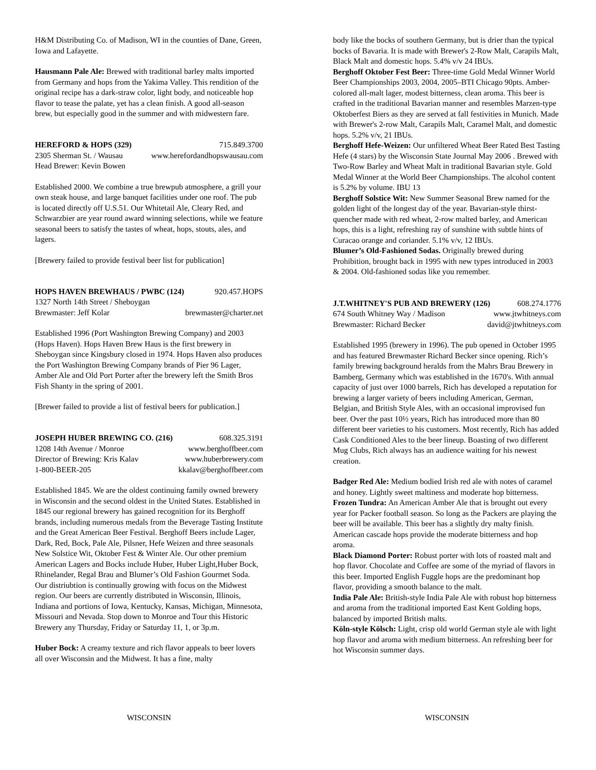H&M Distributing Co. of Madison, WI in the counties of Dane, Green, Iowa and Lafayette.
Hausmann Pale Ale: Brewed with traditional barley malts imported from Germany and hops from the Yakima Valley. This rendition of the original recipe has a dark-straw color, light body, and noticeable hop flavor to tease the palate, yet has a clean finish. A good all-season brew, but especially good in the summer and with midwestern fare.
HEREFORD & HOPS (329) 715.849.3700
2305 Sherman St. / Wausau www.herefordandhopswausau.com
Head Brewer: Kevin Bowen
Established 2000. We combine a true brewpub atmosphere, a grill your own steak house, and large banquet facilities under one roof. The pub is located directly off U.S.51. Our Whitetail Ale, Cleary Red, and Schwarzbier are year round award winning selections, while we feature seasonal beers to satisfy the tastes of wheat, hops, stouts, ales, and lagers.
[Brewery failed to provide festival beer list for publication]
HOPS HAVEN BREWHAUS / PWBC (124) 920.457.HOPS
1327 North 14th Street / Sheboygan
Brewmaster: Jeff Kolar brewmaster@charter.net
Established 1996 (Port Washington Brewing Company) and 2003 (Hops Haven). Hops Haven Brew Haus is the first brewery in Sheboygan since Kingsbury closed in 1974. Hops Haven also produces the Port Washington Brewing Company brands of Pier 96 Lager, Amber Ale and Old Port Porter after the brewery left the Smith Bros Fish Shanty in the spring of 2001.
[Brewer failed to provide a list of festival beers for publication.]
JOSEPH HUBER BREWING CO. (216) 608.325.3191
1208 14th Avenue / Monroe www.berghoffbeer.com
Director of Brewing: Kris Kalav www.huberbrewery.com
1-800-BEER-205 kkalav@berghoffbeer.com
Established 1845. We are the oldest continuing family owned brewery in Wisconsin and the second oldest in the United States. Established in 1845 our regional brewery has gained recognition for its Berghoff brands, including numerous medals from the Beverage Tasting Institute and the Great American Beer Festival. Berghoff Beers include Lager, Dark, Red, Bock, Pale Ale, Pilsner, Hefe Weizen and three seasonals New Solstice Wit, Oktober Fest & Winter Ale. Our other premium American Lagers and Bocks include Huber, Huber Light,Huber Bock, Rhinelander, Regal Brau and Blumer’s Old Fashion Gourmet Soda. Our distriubtion is continually growing with focus on the Midwest region. Our beers are currently distributed in Wisconsin, Illinois, Indiana and portions of Iowa, Kentucky, Kansas, Michigan, Minnesota, Missouri and Nevada. Stop down to Monroe and Tour this Historic Brewery any Thursday, Friday or Saturday 11, 1, or 3p.m.
Huber Bock: A creamy texture and rich flavor appeals to beer lovers all over Wisconsin and the Midwest. It has a fine, malty
body like the bocks of southern Germany, but is drier than the typical bocks of Bavaria. It is made with Brewer's 2-Row Malt, Carapils Malt, Black Malt and domestic hops. 5.4% v/v 24 IBUs.
Berghoff Oktober Fest Beer: Three-time Gold Medal Winner World Beer Championships 2003, 2004, 2005–BTI Chicago 90pts. Amber-colored all-malt lager, modest bitterness, clean aroma. This beer is crafted in the traditional Bavarian manner and resembles Marzen-type Oktoberfest Biers as they are served at fall festivities in Munich. Made with Brewer's 2-row Malt, Carapils Malt, Caramel Malt, and domestic hops. 5.2% v/v, 21 IBUs.
Berghoff Hefe-Weizen: Our unfiltered Wheat Beer Rated Best Tasting Hefe (4 stars) by the Wisconsin State Journal May 2006 . Brewed with Two-Row Barley and Wheat Malt in traditional Bavarian style. Gold Medal Winner at the World Beer Championships. The alcohol content is 5.2% by volume. IBU 13
Berghoff Solstice Wit: New Summer Seasonal Brew named for the golden light of the longest day of the year. Bavarian-style thirst-quencher made with red wheat, 2-row malted barley, and American hops, this is a light, refreshing ray of sunshine with subtle hints of Curacao orange and coriander. 5.1% v/v, 12 IBUs.
Blumer’s Old-Fashioned Sodas. Originally brewed during Prohibition, brought back in 1995 with new types introduced in 2003 & 2004. Old-fashioned sodas like you remember.
J.T.WHITNEY'S PUB AND BREWERY (126) 608.274.1776
674 South Whitney Way / Madison www.jtwhitneys.com
Brewmaster: Richard Becker david@jtwhitneys.com
Established 1995 (brewery in 1996). The pub opened in October 1995 and has featured Brewmaster Richard Becker since opening. Rich’s family brewing background heralds from the Mahrs Brau Brewery in Bamberg, Germany which was established in the 1670's. With annual capacity of just over 1000 barrels, Rich has developed a reputation for brewing a larger variety of beers including American, German, Belgian, and British Style Ales, with an occasional improvised fun beer. Over the past 10½ years, Rich has introduced more than 80 different beer varieties to his customers. Most recently, Rich has added Cask Conditioned Ales to the beer lineup. Boasting of two different Mug Clubs, Rich always has an audience waiting for his newest creation.
Badger Red Ale: Medium bodied Irish red ale with notes of caramel and honey. Lightly sweet maltiness and moderate hop bitterness.
Frozen Tundra: An American Amber Ale that is brought out every year for Packer football season. So long as the Packers are playing the beer will be available. This beer has a slightly dry malty finish. American cascade hops provide the moderate bitterness and hop aroma.
Black Diamond Porter: Robust porter with lots of roasted malt and hop flavor. Chocolate and Coffee are some of the myriad of flavors in this beer. Imported English Fuggle hops are the predominant hop flavor, providing a smooth balance to the malt.
India Pale Ale: British-style India Pale Ale with robust hop bitterness and aroma from the traditional imported East Kent Golding hops, balanced by imported British malts.
Köln-style Kölsch: Light, crisp old world German style ale with light hop flavor and aroma with medium bitterness. An refreshing beer for hot Wisconsin summer days.
WISCONSIN WISCONSIN